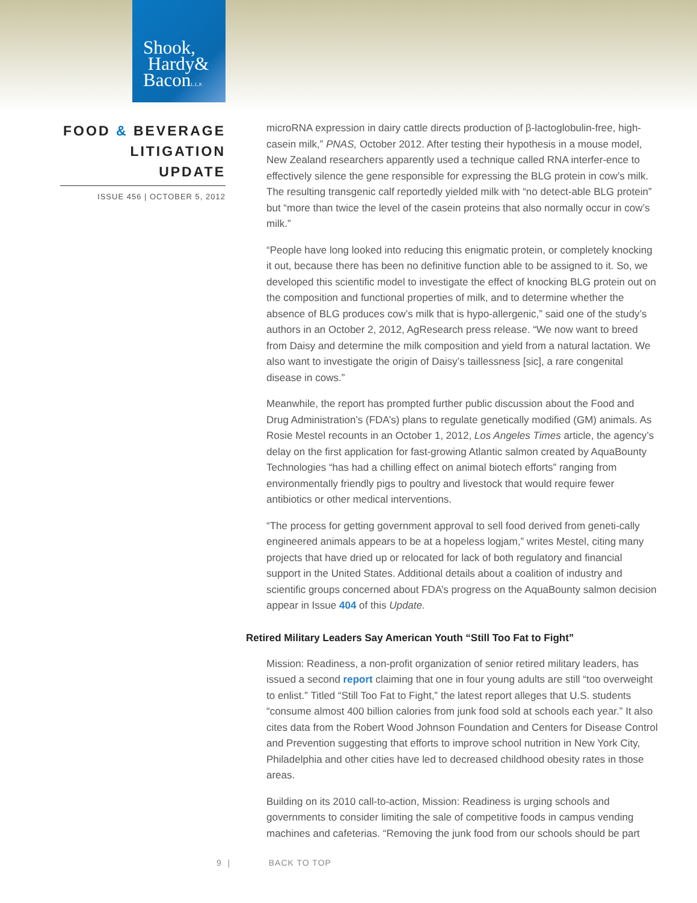Shook,
Hardy&
BaconL.L.P.
FOOD & BEVERAGE LITIGATION UPDATE
ISSUE 456 | OCTOBER 5, 2012
microRNA expression in dairy cattle directs production of β-lactoglobulin-free, high-casein milk,” PNAS, October 2012. After testing their hypothesis in a mouse model, New Zealand researchers apparently used a technique called RNA interfer-ence to effectively silence the gene responsible for expressing the BLG protein in cow’s milk. The resulting transgenic calf reportedly yielded milk with “no detect-able BLG protein” but “more than twice the level of the casein proteins that also normally occur in cow’s milk.”
“People have long looked into reducing this enigmatic protein, or completely knocking it out, because there has been no definitive function able to be assigned to it. So, we developed this scientific model to investigate the effect of knocking BLG protein out on the composition and functional properties of milk, and to determine whether the absence of BLG produces cow’s milk that is hypo-allergenic,” said one of the study’s authors in an October 2, 2012, AgResearch press release. “We now want to breed from Daisy and determine the milk composition and yield from a natural lactation. We also want to investigate the origin of Daisy’s taillessness [sic], a rare congenital disease in cows.”
Meanwhile, the report has prompted further public discussion about the Food and Drug Administration’s (FDA’s) plans to regulate genetically modified (GM) animals. As Rosie Mestel recounts in an October 1, 2012, Los Angeles Times article, the agency’s delay on the first application for fast-growing Atlantic salmon created by AquaBounty Technologies “has had a chilling effect on animal biotech efforts” ranging from environmentally friendly pigs to poultry and livestock that would require fewer antibiotics or other medical interventions.
“The process for getting government approval to sell food derived from geneti-cally engineered animals appears to be at a hopeless logjam,” writes Mestel, citing many projects that have dried up or relocated for lack of both regulatory and financial support in the United States. Additional details about a coalition of industry and scientific groups concerned about FDA’s progress on the AquaBounty salmon decision appear in Issue 404 of this Update.
Retired Military Leaders Say American Youth “Still Too Fat to Fight”
Mission: Readiness, a non-profit organization of senior retired military leaders, has issued a second report claiming that one in four young adults are still “too overweight to enlist.” Titled “Still Too Fat to Fight,” the latest report alleges that U.S. students “consume almost 400 billion calories from junk food sold at schools each year.” It also cites data from the Robert Wood Johnson Foundation and Centers for Disease Control and Prevention suggesting that efforts to improve school nutrition in New York City, Philadelphia and other cities have led to decreased childhood obesity rates in those areas.
Building on its 2010 call-to-action, Mission: Readiness is urging schools and governments to consider limiting the sale of competitive foods in campus vending machines and cafeterias. “Removing the junk food from our schools should be part
9 | BACK TO TOP